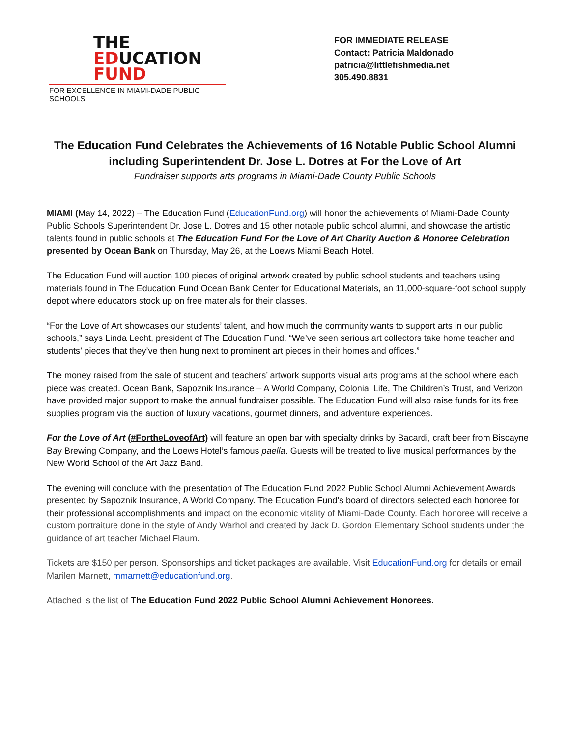THE
EDUCATION
FUND
FOR EXCELLENCE IN MIAMI-DADE PUBLIC SCHOOLS
FOR IMMEDIATE RELEASE
Contact: Patricia Maldonado
patricia@littlefishmedia.net
305.490.8831
The Education Fund Celebrates the Achievements of 16 Notable Public School Alumni including Superintendent Dr. Jose L. Dotres at For the Love of Art
Fundraiser supports arts programs in Miami-Dade County Public Schools
MIAMI (May 14, 2022) – The Education Fund (EducationFund.org) will honor the achievements of Miami-Dade County Public Schools Superintendent Dr. Jose L. Dotres and 15 other notable public school alumni, and showcase the artistic talents found in public schools at The Education Fund For the Love of Art Charity Auction & Honoree Celebration presented by Ocean Bank on Thursday, May 26, at the Loews Miami Beach Hotel.
The Education Fund will auction 100 pieces of original artwork created by public school students and teachers using materials found in The Education Fund Ocean Bank Center for Educational Materials, an 11,000-square-foot school supply depot where educators stock up on free materials for their classes.
“For the Love of Art showcases our students’ talent, and how much the community wants to support arts in our public schools,” says Linda Lecht, president of The Education Fund. “We’ve seen serious art collectors take home teacher and students’ pieces that they’ve then hung next to prominent art pieces in their homes and offices.”
The money raised from the sale of student and teachers’ artwork supports visual arts programs at the school where each piece was created. Ocean Bank, Sapoznik Insurance – A World Company, Colonial Life, The Children’s Trust, and Verizon have provided major support to make the annual fundraiser possible. The Education Fund will also raise funds for its free supplies program via the auction of luxury vacations, gourmet dinners, and adventure experiences.
For the Love of Art (#FortheLoveofArt) will feature an open bar with specialty drinks by Bacardi, craft beer from Biscayne Bay Brewing Company, and the Loews Hotel’s famous paella. Guests will be treated to live musical performances by the New World School of the Art Jazz Band.
The evening will conclude with the presentation of The Education Fund 2022 Public School Alumni Achievement Awards presented by Sapoznik Insurance, A World Company. The Education Fund’s board of directors selected each honoree for their professional accomplishments and impact on the economic vitality of Miami-Dade County. Each honoree will receive a custom portraiture done in the style of Andy Warhol and created by Jack D. Gordon Elementary School students under the guidance of art teacher Michael Flaum.
Tickets are $150 per person. Sponsorships and ticket packages are available. Visit EducationFund.org for details or email Marilen Marnett, mmarnett@educationfund.org.
Attached is the list of The Education Fund 2022 Public School Alumni Achievement Honorees.